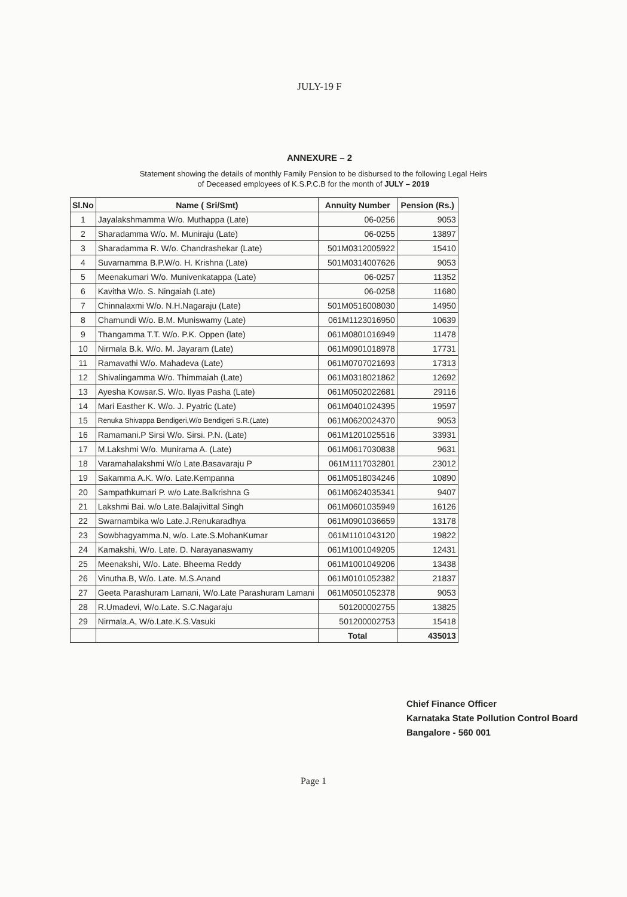JULY-19 F
ANNEXURE – 2
Statement showing the details of monthly Family Pension to be disbursed to the following Legal Heirs
of Deceased employees of K.S.P.C.B for the month of JULY – 2019
| Sl.No | Name ( Sri/Smt) | Annuity Number | Pension (Rs.) |
| --- | --- | --- | --- |
| 1 | Jayalakshmamma W/o. Muthappa (Late) | 06-0256 | 9053 |
| 2 | Sharadamma W/o. M. Muniraju (Late) | 06-0255 | 13897 |
| 3 | Sharadamma R. W/o. Chandrashekar (Late) | 501M0312005922 | 15410 |
| 4 | Suvarnamma B.P.W/o. H. Krishna (Late) | 501M0314007626 | 9053 |
| 5 | Meenakumari W/o. Munivenkatappa (Late) | 06-0257 | 11352 |
| 6 | Kavitha W/o. S. Ningaiah (Late) | 06-0258 | 11680 |
| 7 | Chinnalaxmi W/o. N.H.Nagaraju (Late) | 501M0516008030 | 14950 |
| 8 | Chamundi W/o. B.M. Muniswamy (Late) | 061M1123016950 | 10639 |
| 9 | Thangamma T.T. W/o. P.K. Oppen (late) | 061M0801016949 | 11478 |
| 10 | Nirmala B.k. W/o. M. Jayaram (Late) | 061M0901018978 | 17731 |
| 11 | Ramavathi W/o. Mahadeva (Late) | 061M0707021693 | 17313 |
| 12 | Shivalingamma W/o. Thimmaiah (Late) | 061M0318021862 | 12692 |
| 13 | Ayesha Kowsar.S. W/o. Ilyas Pasha (Late) | 061M0502022681 | 29116 |
| 14 | Mari Easther K. W/o. J. Pyatric (Late) | 061M0401024395 | 19597 |
| 15 | Renuka Shivappa Bendigeri,W/o Bendigeri S.R.(Late) | 061M0620024370 | 9053 |
| 16 | Ramamani.P Sirsi W/o. Sirsi. P.N. (Late) | 061M1201025516 | 33931 |
| 17 | M.Lakshmi W/o. Munirama A. (Late) | 061M0617030838 | 9631 |
| 18 | Varamahalakshmi W/o Late.Basavaraju P | 061M1117032801 | 23012 |
| 19 | Sakamma A.K. W/o. Late.Kempanna | 061M0518034246 | 10890 |
| 20 | Sampathkumari P. w/o Late.Balkrishna G | 061M0624035341 | 9407 |
| 21 | Lakshmi Bai. w/o Late.Balajivittal Singh | 061M0601035949 | 16126 |
| 22 | Swarnambika w/o Late.J.Renukaradhya | 061M0901036659 | 13178 |
| 23 | Sowbhagyamma.N, w/o. Late.S.MohanKumar | 061M1101043120 | 19822 |
| 24 | Kamakshi, W/o. Late. D. Narayanaswamy | 061M1001049205 | 12431 |
| 25 | Meenakshi, W/o. Late. Bheema Reddy | 061M1001049206 | 13438 |
| 26 | Vinutha.B, W/o. Late. M.S.Anand | 061M0101052382 | 21837 |
| 27 | Geeta Parashuram Lamani, W/o.Late Parashuram Lamani | 061M0501052378 | 9053 |
| 28 | R.Umadevi, W/o.Late. S.C.Nagaraju | 501200002755 | 13825 |
| 29 | Nirmala.A, W/o.Late.K.S.Vasuki | 501200002753 | 15418 |
| | | Total | 435013 |
Chief Finance Officer
Karnataka State Pollution Control Board
Bangalore - 560 001
Page 1